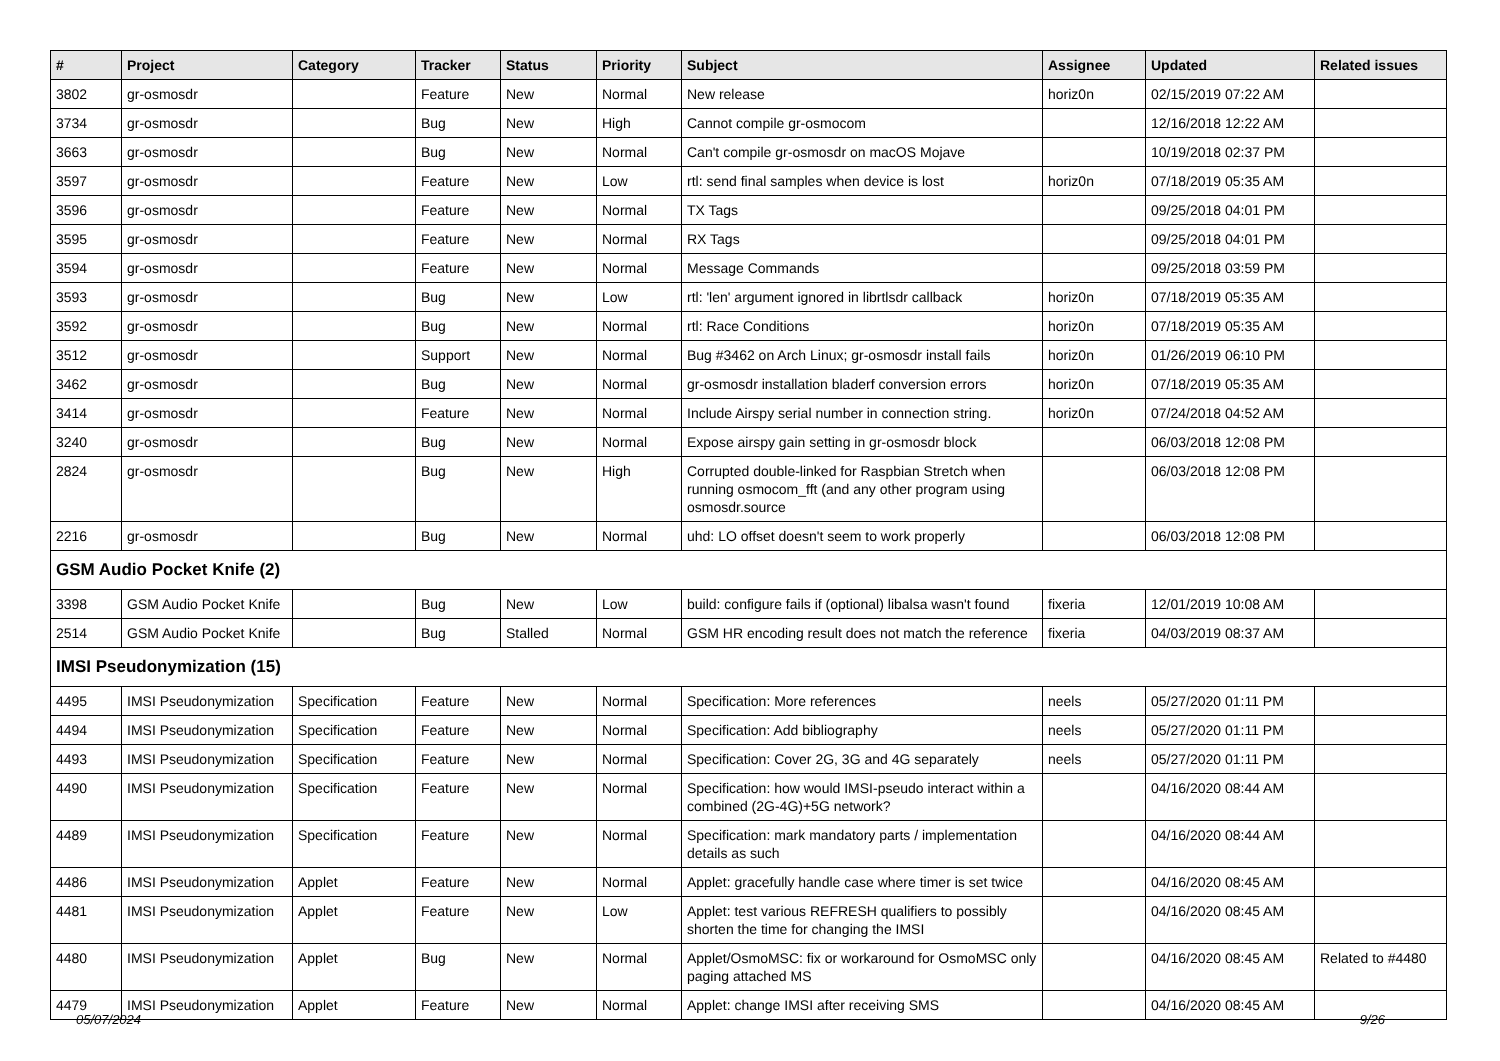| # | Project | Category | Tracker | Status | Priority | Subject | Assignee | Updated | Related issues |
| --- | --- | --- | --- | --- | --- | --- | --- | --- | --- |
| 3802 | gr-osmosdr | | Feature | New | Normal | New release | horiz0n | 02/15/2019 07:22 AM | |
| 3734 | gr-osmosdr | | Bug | New | High | Cannot compile gr-osmocom | | 12/16/2018 12:22 AM | |
| 3663 | gr-osmosdr | | Bug | New | Normal | Can't compile gr-osmosdr on macOS Mojave | | 10/19/2018 02:37 PM | |
| 3597 | gr-osmosdr | | Feature | New | Low | rtl: send final samples when device is lost | horiz0n | 07/18/2019 05:35 AM | |
| 3596 | gr-osmosdr | | Feature | New | Normal | TX Tags | | 09/25/2018 04:01 PM | |
| 3595 | gr-osmosdr | | Feature | New | Normal | RX Tags | | 09/25/2018 04:01 PM | |
| 3594 | gr-osmosdr | | Feature | New | Normal | Message Commands | | 09/25/2018 03:59 PM | |
| 3593 | gr-osmosdr | | Bug | New | Low | rtl: 'len' argument ignored in librtlsdr callback | horiz0n | 07/18/2019 05:35 AM | |
| 3592 | gr-osmosdr | | Bug | New | Normal | rtl: Race Conditions | horiz0n | 07/18/2019 05:35 AM | |
| 3512 | gr-osmosdr | | Support | New | Normal | Bug #3462 on Arch Linux; gr-osmosdr install fails | horiz0n | 01/26/2019 06:10 PM | |
| 3462 | gr-osmosdr | | Bug | New | Normal | gr-osmosdr installation bladerf conversion errors | horiz0n | 07/18/2019 05:35 AM | |
| 3414 | gr-osmosdr | | Feature | New | Normal | Include Airspy serial number in connection string. | horiz0n | 07/24/2018 04:52 AM | |
| 3240 | gr-osmosdr | | Bug | New | Normal | Expose airspy gain setting in gr-osmosdr block | | 06/03/2018 12:08 PM | |
| 2824 | gr-osmosdr | | Bug | New | High | Corrupted double-linked for Raspbian Stretch when running osmocom_fft (and any other program using osmosdr.source | | 06/03/2018 12:08 PM | |
| 2216 | gr-osmosdr | | Bug | New | Normal | uhd: LO offset doesn't seem to work properly | | 06/03/2018 12:08 PM | |
| GSM Audio Pocket Knife (2) | | | | | | | | | |
| 3398 | GSM Audio Pocket Knife | | Bug | New | Low | build: configure fails if (optional) libalsa wasn't found | fixeria | 12/01/2019 10:08 AM | |
| 2514 | GSM Audio Pocket Knife | | Bug | Stalled | Normal | GSM HR encoding result does not match the reference | fixeria | 04/03/2019 08:37 AM | |
| IMSI Pseudonymization (15) | | | | | | | | | |
| 4495 | IMSI Pseudonymization | Specification | Feature | New | Normal | Specification: More references | neels | 05/27/2020 01:11 PM | |
| 4494 | IMSI Pseudonymization | Specification | Feature | New | Normal | Specification: Add bibliography | neels | 05/27/2020 01:11 PM | |
| 4493 | IMSI Pseudonymization | Specification | Feature | New | Normal | Specification: Cover 2G, 3G and 4G separately | neels | 05/27/2020 01:11 PM | |
| 4490 | IMSI Pseudonymization | Specification | Feature | New | Normal | Specification: how would IMSI-pseudo interact within a combined (2G-4G)+5G network? | | 04/16/2020 08:44 AM | |
| 4489 | IMSI Pseudonymization | Specification | Feature | New | Normal | Specification: mark mandatory parts / implementation details as such | | 04/16/2020 08:44 AM | |
| 4486 | IMSI Pseudonymization | Applet | Feature | New | Normal | Applet: gracefully handle case where timer is set twice | | 04/16/2020 08:45 AM | |
| 4481 | IMSI Pseudonymization | Applet | Feature | New | Low | Applet: test various REFRESH qualifiers to possibly shorten the time for changing the IMSI | | 04/16/2020 08:45 AM | |
| 4480 | IMSI Pseudonymization | Applet | Bug | New | Normal | Applet/OsmoMSC: fix or workaround for OsmoMSC only paging attached MS | | 04/16/2020 08:45 AM | Related to #4480 |
| 4479 | IMSI Pseudonymization | Applet | Feature | New | Normal | Applet: change IMSI after receiving SMS | | 04/16/2020 08:45 AM | |
05/07/2024 9/26